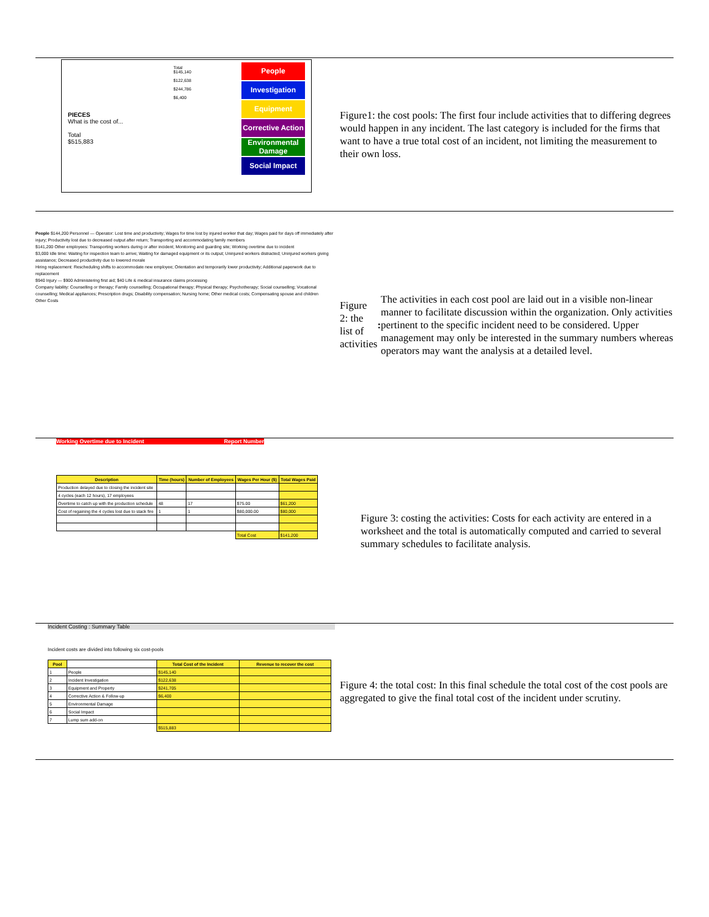PIECES
What is the cost of...
Total
$515,883
Total
$145,140
$122,638
$244,786
$6,400
People
Investigation
Equipment
Corrective Action
Environmental Damage
Social Impact
Figure1: the cost pools: The first four include activities that to differing degrees would happen in any incident. The last category is included for the firms that want to have a true total cost of an incident, not limiting the measurement to their own loss.
People $144,200 Personnel — Operator: Lost time and productivity; Wages for time lost by injured worker that day; Wages paid for days off immediately after injury; Productivity lost due to decreased output after return; Transporting and accommodating family members
$141,200 Other employees: Transporting workers during or after incident; Monitoring and guarding site; Working overtime due to incident
$3,000 Idle time: Waiting for inspection team to arrive; Waiting for damaged equipment or its output; Uninjured workers distracted; Uninjured workers giving assistance; Decreased productivity due to lowered morale
Hiring replacement: Rescheduling shifts to accommodate new employee; Orientation and temporarily lower productivity; Additional paperwork due to replacement
$940 Injury — $900 Administering first aid; $40 Life & medical insurance claims processing
Company liability: Counselling or therapy; Family counselling; Occupational therapy; Physical therapy; Psychotherapy; Social counselling; Vocational counselling; Medical appliances; Prescription drugs; Disability compensation; Nursing home; Other medical costs; Compensating spouse and children
Other Costs
Figure 2: the list of activities: The activities in each cost pool are laid out in a visible non-linear manner to facilitate discussion within the organization. Only activities pertinent to the specific incident need to be considered. Upper management may only be interested in the summary numbers whereas operators may want the analysis at a detailed level.
Working Overtime due to Incident Report Number
| Description | Time (hours) | Number of Employees | Wages Per Hour ($) | Total Wages Paid |
| --- | --- | --- | --- | --- |
| Production delayed due to closing the incident site | | | | |
| 4 cycles (each 12 hours), 17 employees | | | | |
| Overtime to catch up with the production schedule | 48 | 17 | $75.00 | $61,200 |
| Cost of regaining the 4 cycles lost due to stack fire | 1 | 1 | $80,000.00 | $80,000 |
| | | | Total Cost | $141,200 |
Figure 3: costing the activities: Costs for each activity are entered in a worksheet and the total is automatically computed and carried to several summary schedules to facilitate analysis.
Incident Costing : Summary Table
Incident costs are divided into following six cost-pools
| Pool | | Total Cost of the Incident | Revenue to recover the cost |
| --- | --- | --- | --- |
| 1 | People | $145,140 | |
| 2 | Incident Investigation | $122,638 | |
| 3 | Equipment and Property | $241,705 | |
| 4 | Corrective Action & Follow-up | $6,400 | |
| 5 | Environmental Damage | | |
| 6 | Social Impact | | |
| 7 | Lump sum add-on | | |
| | | $515,883 | |
Figure 4: the total cost: In this final schedule the total cost of the cost pools are aggregated to give the final total cost of the incident under scrutiny.